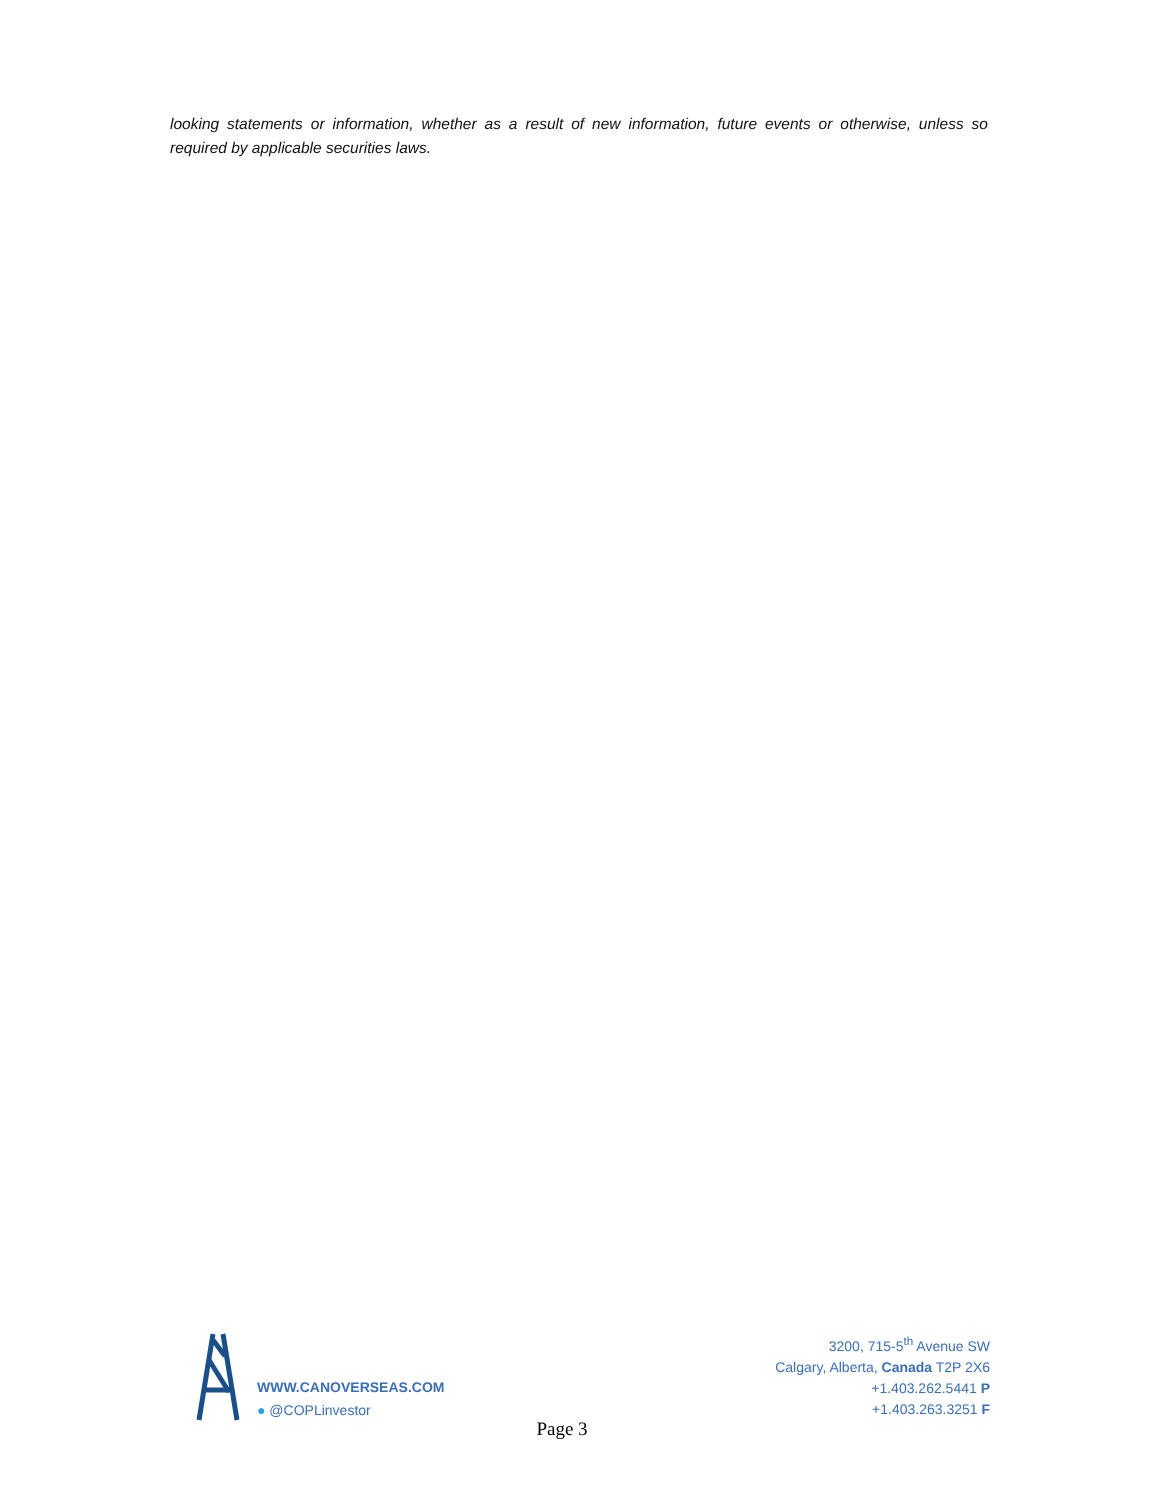looking statements or information, whether as a result of new information, future events or otherwise, unless so required by applicable securities laws.
WWW.CANOVERSEAS.COM
● @COPLinvestor
3200, 715-5<sup>th</sup> Avenue SW
Calgary, Alberta, Canada T2P 2X6
+1.403.262.5441 P
+1.403.263.3251 F
Page 3